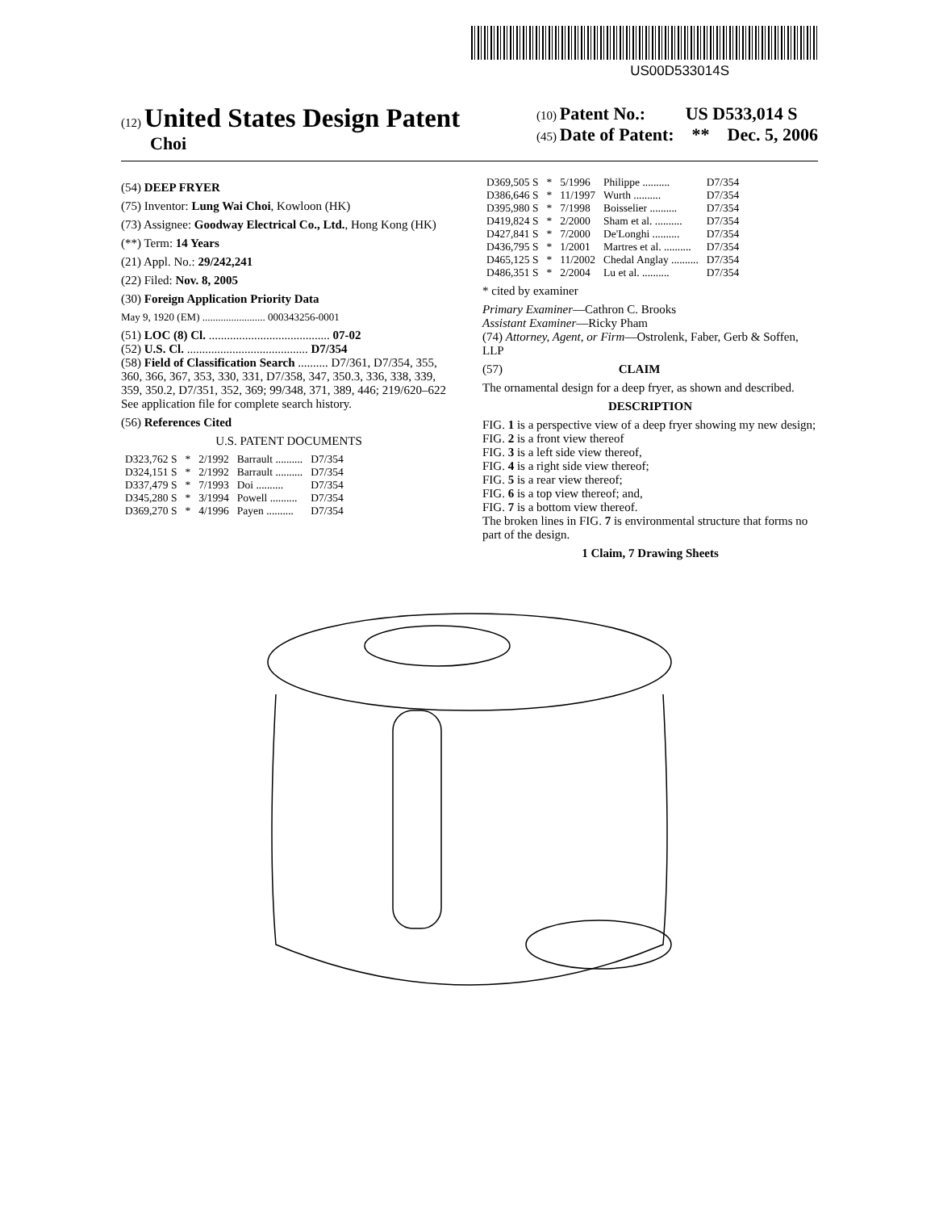US00D533014S
(12) United States Design Patent
Choi
(10) Patent No.: US D533,014 S
(45) Date of Patent: ** Dec. 5, 2006
(54) DEEP FRYER
(75) Inventor: Lung Wai Choi, Kowloon (HK)
(73) Assignee: Goodway Electrical Co., Ltd., Hong Kong (HK)
(**) Term: 14 Years
(21) Appl. No.: 29/242,241
(22) Filed: Nov. 8, 2005
(30) Foreign Application Priority Data
May 9, 1920 (EM) ........................ 000343256-0001
(51) LOC (8) Cl. ........................................ 07-02
(52) U.S. Cl. ........................................ D7/354
(58) Field of Classification Search .......... D7/361, D7/354, 355, 360, 366, 367, 353, 330, 331, D7/358, 347, 350.3, 336, 338, 339, 359, 350.2, D7/351, 352, 369; 99/348, 371, 389, 446; 219/620–622
See application file for complete search history.
(56) References Cited
U.S. PATENT DOCUMENTS
| D323,762 S | * | 2/1992 | Barrault .......... | D7/354 |
| D324,151 S | * | 2/1992 | Barrault .......... | D7/354 |
| D337,479 S | * | 7/1993 | Doi .......... | D7/354 |
| D345,280 S | * | 3/1994 | Powell .......... | D7/354 |
| D369,270 S | * | 4/1996 | Payen .......... | D7/354 |
| D369,505 S | * | 5/1996 | Philippe .......... | D7/354 |
| D386,646 S | * | 11/1997 | Wurth .......... | D7/354 |
| D395,980 S | * | 7/1998 | Boisselier .......... | D7/354 |
| D419,824 S | * | 2/2000 | Sham et al. .......... | D7/354 |
| D427,841 S | * | 7/2000 | De'Longhi .......... | D7/354 |
| D436,795 S | * | 1/2001 | Martres et al. .......... | D7/354 |
| D465,125 S | * | 11/2002 | Chedal Anglay .......... | D7/354 |
| D486,351 S | * | 2/2004 | Lu et al. .......... | D7/354 |
* cited by examiner
Primary Examiner—Cathron C. Brooks
Assistant Examiner—Ricky Pham
(74) Attorney, Agent, or Firm—Ostrolenk, Faber, Gerb & Soffen, LLP
(57) CLAIM
The ornamental design for a deep fryer, as shown and described.
DESCRIPTION
FIG. 1 is a perspective view of a deep fryer showing my new design;
FIG. 2 is a front view thereof
FIG. 3 is a left side view thereof,
FIG. 4 is a right side view thereof;
FIG. 5 is a rear view thereof;
FIG. 6 is a top view thereof; and,
FIG. 7 is a bottom view thereof.
The broken lines in FIG. 7 is environmental structure that forms no part of the design.
1 Claim, 7 Drawing Sheets